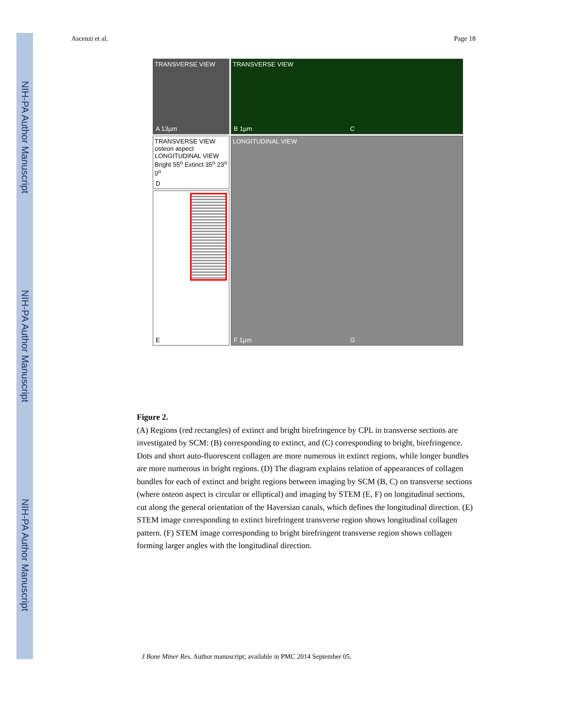NIH-PA Author Manuscript
NIH-PA Author Manuscript
NIH-PA Author Manuscript
Ascenzi et al. Page 18
TRANSVERSE VIEW
A 13µm
TRANSVERSE VIEW
B 1µm C
TRANSVERSE VIEW osteon aspect LONGITUDINAL VIEW Bright 55<sup>o</sup> Extinct 35<sup>o</sup> 23<sup>o</sup> 0<sup>o</sup>
D
LONGITUDINAL VIEW
F 1µm G
E
Figure 2.
(A) Regions (red rectangles) of extinct and bright birefringence by CPL in transverse sections are investigated by SCM: (B) corresponding to extinct, and (C) corresponding to bright, birefringence. Dots and short auto-fluorescent collagen are more numerous in extinct regions, while longer bundles are more numerous in bright regions. (D) The diagram explains relation of appearances of collagen bundles for each of extinct and bright regions between imaging by SCM (B, C) on transverse sections (where osteon aspect is circular or elliptical) and imaging by STEM (E, F) on longitudinal sections, cut along the general orientation of the Haversian canals, which defines the longitudinal direction. (E) STEM image corresponding to extinct birefringent transverse region shows longitudinal collagen pattern. (F) STEM image corresponding to bright birefringent transverse region shows collagen forming larger angles with the longitudinal direction.
J Bone Miner Res. Author manuscript; available in PMC 2014 September 05.